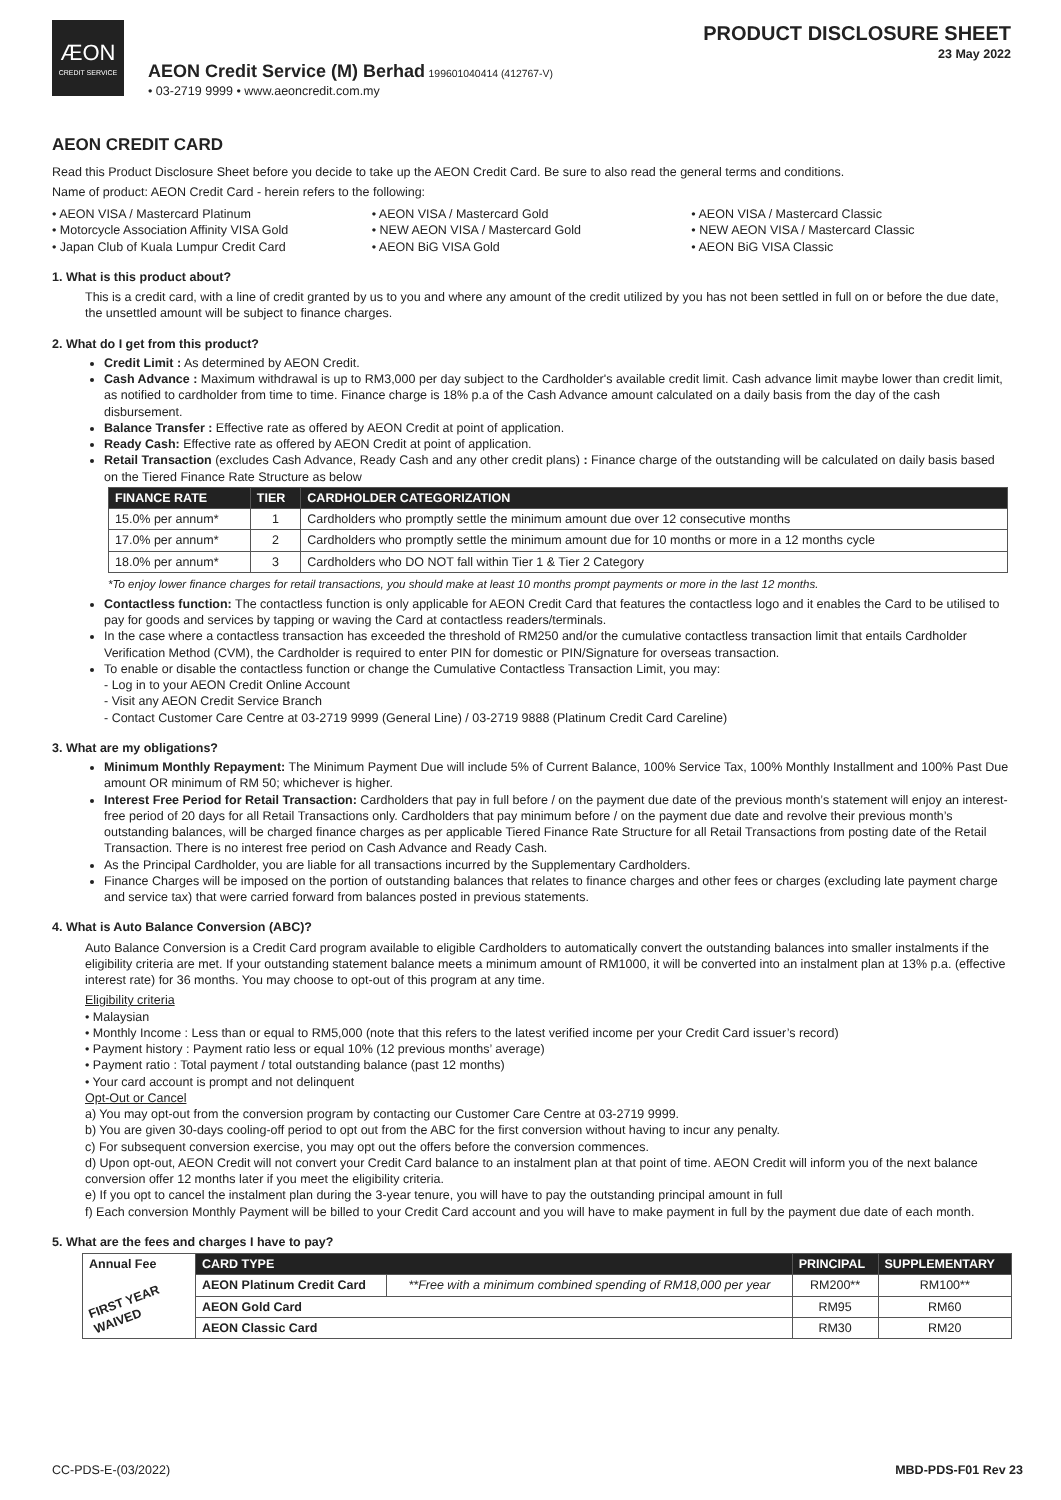ÆON
CREDIT SERVICE
AEON Credit Service (M) Berhad 199601040414 (412767-V)
• 03-2719 9999 • www.aeoncredit.com.my
PRODUCT DISCLOSURE SHEET
23 May 2022
AEON CREDIT CARD
Read this Product Disclosure Sheet before you decide to take up the AEON Credit Card. Be sure to also read the general terms and conditions.
Name of product: AEON Credit Card - herein refers to the following:
• AEON VISA / Mastercard Platinum
• Motorcycle Association Affinity VISA Gold
• Japan Club of Kuala Lumpur Credit Card
• AEON VISA / Mastercard Gold
• NEW AEON VISA / Mastercard Gold
• AEON BiG VISA Gold
• AEON VISA / Mastercard Classic
• NEW AEON VISA / Mastercard Classic
• AEON BiG VISA Classic
1. What is this product about?
This is a credit card, with a line of credit granted by us to you and where any amount of the credit utilized by you has not been settled in full on or before the due date, the unsettled amount will be subject to finance charges.
2. What do I get from this product?
Credit Limit : As determined by AEON Credit.
Cash Advance : Maximum withdrawal is up to RM3,000 per day subject to the Cardholder's available credit limit. Cash advance limit maybe lower than credit limit, as notified to cardholder from time to time. Finance charge is 18% p.a of the Cash Advance amount calculated on a daily basis from the day of the cash disbursement.
Balance Transfer : Effective rate as offered by AEON Credit at point of application.
Ready Cash: Effective rate as offered by AEON Credit at point of application.
Retail Transaction (excludes Cash Advance, Ready Cash and any other credit plans) : Finance charge of the outstanding will be calculated on daily basis based on the Tiered Finance Rate Structure as below
| FINANCE RATE | TIER | CARDHOLDER CATEGORIZATION |
| --- | --- | --- |
| 15.0% per annum* | 1 | Cardholders who promptly settle the minimum amount due over 12 consecutive months |
| 17.0% per annum* | 2 | Cardholders who promptly settle the minimum amount due for 10 months or more in a 12 months cycle |
| 18.0% per annum* | 3 | Cardholders who DO NOT fall within Tier 1 & Tier 2 Category |
*To enjoy lower finance charges for retail transactions, you should make at least 10 months prompt payments or more in the last 12 months.
Contactless function: The contactless function is only applicable for AEON Credit Card that features the contactless logo and it enables the Card to be utilised to pay for goods and services by tapping or waving the Card at contactless readers/terminals.
In the case where a contactless transaction has exceeded the threshold of RM250 and/or the cumulative contactless transaction limit that entails Cardholder Verification Method (CVM), the Cardholder is required to enter PIN for domestic or PIN/Signature for overseas transaction.
To enable or disable the contactless function or change the Cumulative Contactless Transaction Limit, you may:
- Log in to your AEON Credit Online Account
- Visit any AEON Credit Service Branch
- Contact Customer Care Centre at 03-2719 9999 (General Line) / 03-2719 9888 (Platinum Credit Card Careline)
3. What are my obligations?
Minimum Monthly Repayment: The Minimum Payment Due will include 5% of Current Balance, 100% Service Tax, 100% Monthly Installment and 100% Past Due amount OR minimum of RM 50; whichever is higher.
Interest Free Period for Retail Transaction: Cardholders that pay in full before / on the payment due date of the previous month’s statement will enjoy an interest-free period of 20 days for all Retail Transactions only. Cardholders that pay minimum before / on the payment due date and revolve their previous month’s outstanding balances, will be charged finance charges as per applicable Tiered Finance Rate Structure for all Retail Transactions from posting date of the Retail Transaction. There is no interest free period on Cash Advance and Ready Cash.
As the Principal Cardholder, you are liable for all transactions incurred by the Supplementary Cardholders.
Finance Charges will be imposed on the portion of outstanding balances that relates to finance charges and other fees or charges (excluding late payment charge and service tax) that were carried forward from balances posted in previous statements.
4. What is Auto Balance Conversion (ABC)?
Auto Balance Conversion is a Credit Card program available to eligible Cardholders to automatically convert the outstanding balances into smaller instalments if the eligibility criteria are met. If your outstanding statement balance meets a minimum amount of RM1000, it will be converted into an instalment plan at 13% p.a. (effective interest rate) for 36 months. You may choose to opt-out of this program at any time.
Eligibility criteria
• Malaysian
• Monthly Income : Less than or equal to RM5,000 (note that this refers to the latest verified income per your Credit Card issuer’s record)
• Payment history : Payment ratio less or equal 10% (12 previous months’ average)
• Payment ratio : Total payment / total outstanding balance (past 12 months)
• Your card account is prompt and not delinquent
Opt-Out or Cancel
a) You may opt-out from the conversion program by contacting our Customer Care Centre at 03-2719 9999.
b) You are given 30-days cooling-off period to opt out from the ABC for the first conversion without having to incur any penalty.
c) For subsequent conversion exercise, you may opt out the offers before the conversion commences.
d) Upon opt-out, AEON Credit will not convert your Credit Card balance to an instalment plan at that point of time. AEON Credit will inform you of the next balance conversion offer 12 months later if you meet the eligibility criteria.
e) If you opt to cancel the instalment plan during the 3-year tenure, you will have to pay the outstanding principal amount in full
f) Each conversion Monthly Payment will be billed to your Credit Card account and you will have to make payment in full by the payment due date of each month.
5. What are the fees and charges I have to pay?
| Annual Fee FIRST YEAR WAIVED | CARD TYPE | | PRINCIPAL | SUPPLEMENTARY |
| | AEON Platinum Credit Card | **Free with a minimum combined spending of RM18,000 per year | RM200** | RM100** |
| | AEON Gold Card | | RM95 | RM60 |
| | AEON Classic Card | | RM30 | RM20 |
CC-PDS-E-(03/2022) MBD-PDS-F01 Rev 23